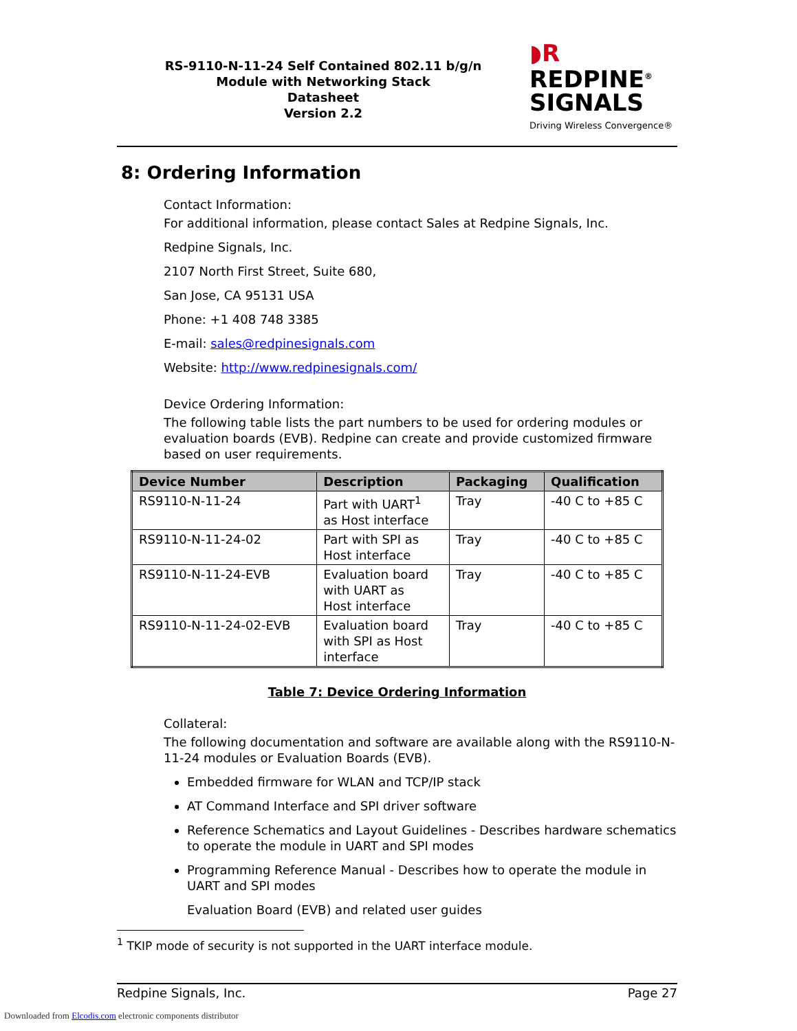RS-9110-N-11-24 Self Contained 802.11 b/g/n
Module with Networking Stack
Datasheet
Version 2.2
◗R REDPINE<sup>®</sup>
SIGNALS
Driving Wireless Convergence®
8: Ordering Information
Contact Information:
For additional information, please contact Sales at Redpine Signals, Inc.
Redpine Signals, Inc.
2107 North First Street, Suite 680,
San Jose, CA 95131 USA
Phone: +1 408 748 3385
E-mail: sales@redpinesignals.com
Website: http://www.redpinesignals.com/
Device Ordering Information:
The following table lists the part numbers to be used for ordering modules or evaluation boards (EVB). Redpine can create and provide customized firmware based on user requirements.
| Device Number | Description | Packaging | Qualification |
| --- | --- | --- | --- |
| RS9110-N-11-24 | Part with UART<sup>1</sup> as Host interface | Tray | -40 C to +85 C |
| RS9110-N-11-24-02 | Part with SPI as Host interface | Tray | -40 C to +85 C |
| RS9110-N-11-24-EVB | Evaluation board with UART as Host interface | Tray | -40 C to +85 C |
| RS9110-N-11-24-02-EVB | Evaluation board with SPI as Host interface | Tray | -40 C to +85 C |
Table 7: Device Ordering Information
Collateral:
The following documentation and software are available along with the RS9110-N-11-24 modules or Evaluation Boards (EVB).
Embedded firmware for WLAN and TCP/IP stack
AT Command Interface and SPI driver software
Reference Schematics and Layout Guidelines - Describes hardware schematics to operate the module in UART and SPI modes
Programming Reference Manual - Describes how to operate the module in UART and SPI modes
Evaluation Board (EVB) and related user guides
<sup>1</sup> TKIP mode of security is not supported in the UART interface module.
Redpine Signals, Inc. Page 27
Downloaded from Elcodis.com electronic components distributor